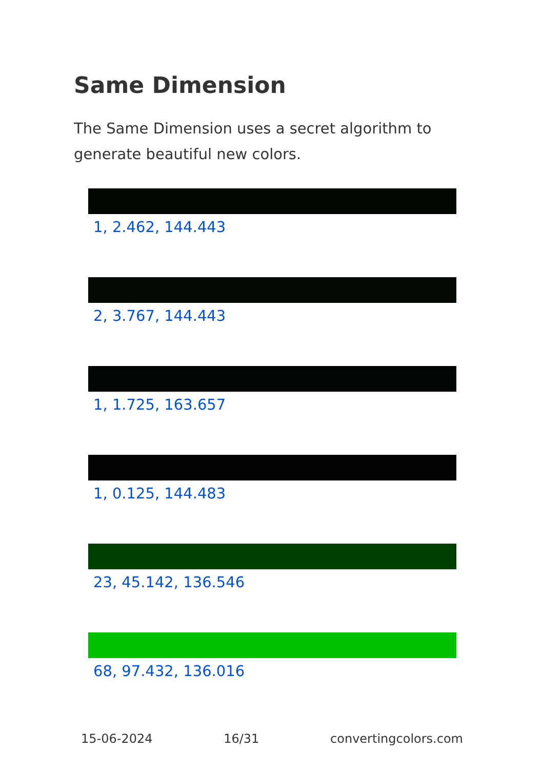Same Dimension
The Same Dimension uses a secret algorithm to generate beautiful new colors.
1, 2.462, 144.443
2, 3.767, 144.443
1, 1.725, 163.657
1, 0.125, 144.483
23, 45.142, 136.546
68, 97.432, 136.016
15-06-2024 16/31 convertingcolors.com